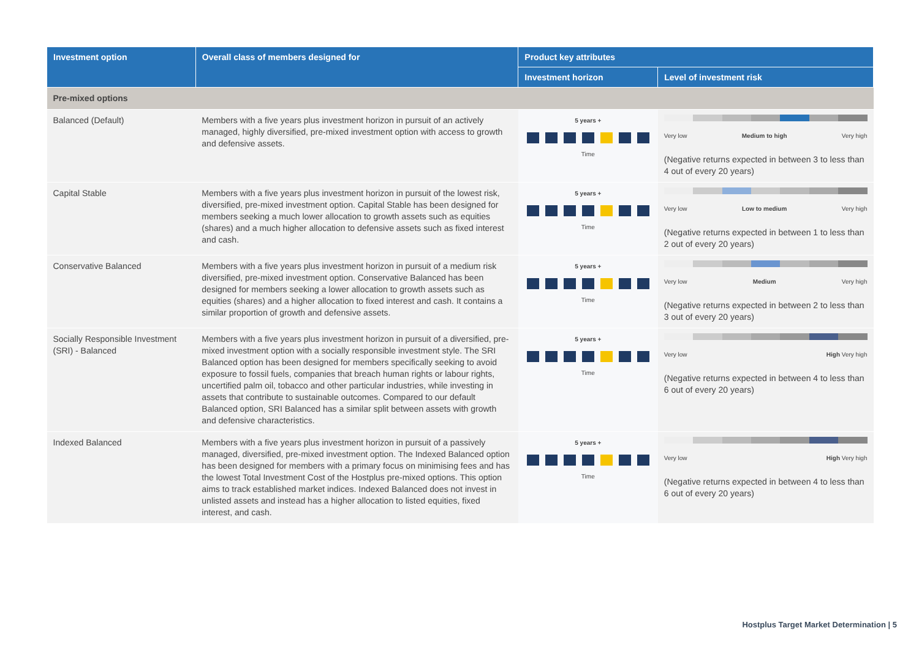| Investment option | Overall class of members designed for | Product key attributes | |
| --- | --- | --- | --- |
| | | Investment horizon | Level of investment risk |
| Pre-mixed options | | | |
| Balanced (Default) | Members with a five years plus investment horizon in pursuit of an actively managed, highly diversified, pre-mixed investment option with access to growth and defensive assets. | 5 years + Time | Very low Medium to high Very high (Negative returns expected in between 3 to less than 4 out of every 20 years) |
| Capital Stable | Members with a five years plus investment horizon in pursuit of the lowest risk, diversified, pre-mixed investment option. Capital Stable has been designed for members seeking a much lower allocation to growth assets such as equities (shares) and a much higher allocation to defensive assets such as fixed interest and cash. | 5 years + Time | Very low Low to medium Very high (Negative returns expected in between 1 to less than 2 out of every 20 years) |
| Conservative Balanced | Members with a five years plus investment horizon in pursuit of a medium risk diversified, pre-mixed investment option. Conservative Balanced has been designed for members seeking a lower allocation to growth assets such as equities (shares) and a higher allocation to fixed interest and cash. It contains a similar proportion of growth and defensive assets. | 5 years + Time | Very low Medium Very high (Negative returns expected in between 2 to less than 3 out of every 20 years) |
| Socially Responsible Investment (SRI) - Balanced | Members with a five years plus investment horizon in pursuit of a diversified, pre-mixed investment option with a socially responsible investment style. The SRI Balanced option has been designed for members specifically seeking to avoid exposure to fossil fuels, companies that breach human rights or labour rights, uncertified palm oil, tobacco and other particular industries, while investing in assets that contribute to sustainable outcomes. Compared to our default Balanced option, SRI Balanced has a similar split between assets with growth and defensive characteristics. | 5 years + Time | Very low High Very high (Negative returns expected in between 4 to less than 6 out of every 20 years) |
| Indexed Balanced | Members with a five years plus investment horizon in pursuit of a passively managed, diversified, pre-mixed investment option. The Indexed Balanced option has been designed for members with a primary focus on minimising fees and has the lowest Total Investment Cost of the Hostplus pre-mixed options. This option aims to track established market indices. Indexed Balanced does not invest in unlisted assets and instead has a higher allocation to listed equities, fixed interest, and cash. | 5 years + Time | Very low High Very high (Negative returns expected in between 4 to less than 6 out of every 20 years) |
Hostplus Target Market Determination | 5